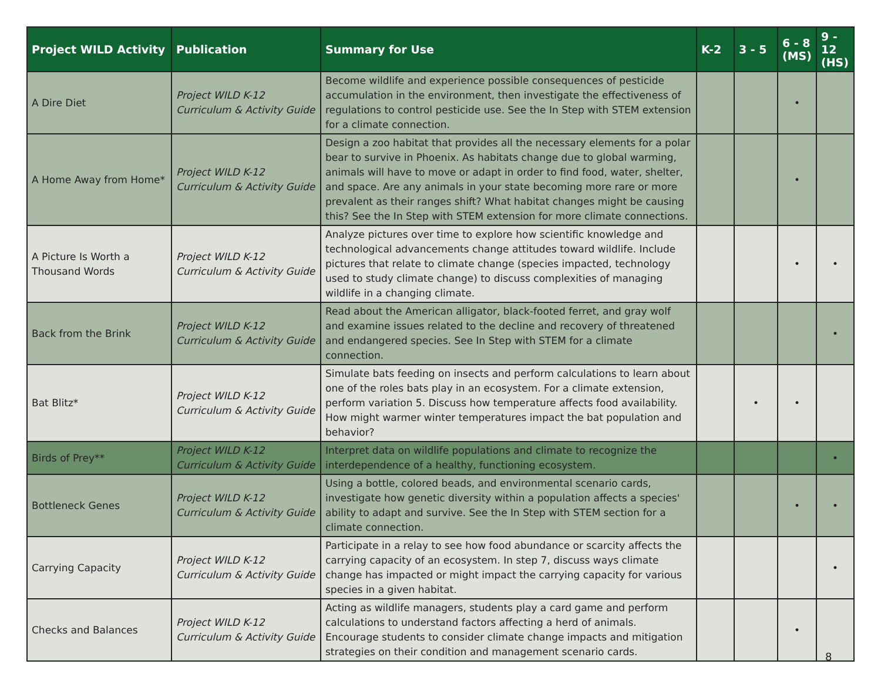| Project WILD Activity | Publication | Summary for Use | K-2 | 3 - 5 | 6 - 8 (MS) | 9 - 12 (HS) |
| --- | --- | --- | --- | --- | --- | --- |
| A Dire Diet | Project WILD K-12 Curriculum & Activity Guide | Become wildlife and experience possible consequences of pesticide accumulation in the environment, then investigate the effectiveness of regulations to control pesticide use. See the In Step with STEM extension for a climate connection. | | | • | |
| A Home Away from Home* | Project WILD K-12 Curriculum & Activity Guide | Design a zoo habitat that provides all the necessary elements for a polar bear to survive in Phoenix. As habitats change due to global warming, animals will have to move or adapt in order to find food, water, shelter, and space. Are any animals in your state becoming more rare or more prevalent as their ranges shift? What habitat changes might be causing this? See the In Step with STEM extension for more climate connections. | | | • | |
| A Picture Is Worth a Thousand Words | Project WILD K-12 Curriculum & Activity Guide | Analyze pictures over time to explore how scientific knowledge and technological advancements change attitudes toward wildlife. Include pictures that relate to climate change (species impacted, technology used to study climate change) to discuss complexities of managing wildlife in a changing climate. | | | • | • |
| Back from the Brink | Project WILD K-12 Curriculum & Activity Guide | Read about the American alligator, black-footed ferret, and gray wolf and examine issues related to the decline and recovery of threatened and endangered species. See In Step with STEM for a climate connection. | | | | • |
| Bat Blitz* | Project WILD K-12 Curriculum & Activity Guide | Simulate bats feeding on insects and perform calculations to learn about one of the roles bats play in an ecosystem. For a climate extension, perform variation 5. Discuss how temperature affects food availability. How might warmer winter temperatures impact the bat population and behavior? | | • | • | |
| Birds of Prey** | Project WILD K-12 Curriculum & Activity Guide | Interpret data on wildlife populations and climate to recognize the interdependence of a healthy, functioning ecosystem. | | | | • |
| Bottleneck Genes | Project WILD K-12 Curriculum & Activity Guide | Using a bottle, colored beads, and environmental scenario cards, investigate how genetic diversity within a population affects a species' ability to adapt and survive. See the In Step with STEM section for a climate connection. | | | • | • |
| Carrying Capacity | Project WILD K-12 Curriculum & Activity Guide | Participate in a relay to see how food abundance or scarcity affects the carrying capacity of an ecosystem. In step 7, discuss ways climate change has impacted or might impact the carrying capacity for various species in a given habitat. | | | | • |
| Checks and Balances | Project WILD K-12 Curriculum & Activity Guide | Acting as wildlife managers, students play a card game and perform calculations to understand factors affecting a herd of animals. Encourage students to consider climate change impacts and mitigation strategies on their condition and management scenario cards. | | | • | |
8